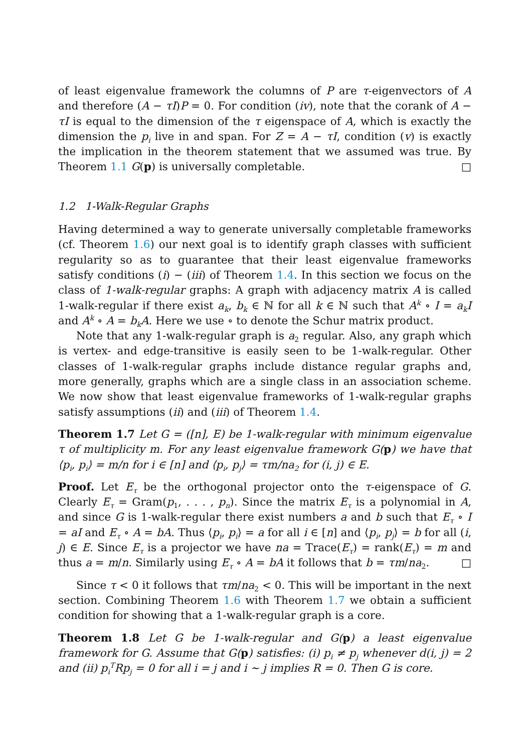of least eigenvalue framework the columns of P are τ-eigenvectors of A and therefore (A − τI)P = 0. For condition (iv), note that the corank of A − τI is equal to the dimension of the τ eigenspace of A, which is exactly the dimension the p<sub>i</sub> live in and span. For Z = A − τI, condition (v) is exactly the implication in the theorem statement that we assumed was true. By Theorem 1.1 G(p) is universally completable. □
1.2 1-Walk-Regular Graphs
Having determined a way to generate universally completable frameworks (cf. Theorem 1.6) our next goal is to identify graph classes with sufficient regularity so as to guarantee that their least eigenvalue frameworks satisfy conditions (i) − (iii) of Theorem 1.4. In this section we focus on the class of 1-walk-regular graphs: A graph with adjacency matrix A is called 1-walk-regular if there exist a<sub>k</sub>, b<sub>k</sub> ∈ ℕ for all k ∈ ℕ such that A<sup>k</sup> ∘ I = a<sub>k</sub>I and A<sup>k</sup> ∘ A = b<sub>k</sub>A. Here we use ∘ to denote the Schur matrix product.
Note that any 1-walk-regular graph is a<sub>2</sub> regular. Also, any graph which is vertex- and edge-transitive is easily seen to be 1-walk-regular. Other classes of 1-walk-regular graphs include distance regular graphs and, more generally, graphs which are a single class in an association scheme. We now show that least eigenvalue frameworks of 1-walk-regular graphs satisfy assumptions (ii) and (iii) of Theorem 1.4.
Theorem 1.7 Let G = ([n], E) be 1-walk-regular with minimum eigenvalue τ of multiplicity m. For any least eigenvalue framework G(p) we have that ⟨p<sub>i</sub>, p<sub>i</sub>⟩ = m/n for i ∈ [n] and ⟨p<sub>i</sub>, p<sub>j</sub>⟩ = τm/na<sub>2</sub> for (i, j) ∈ E.
Proof. Let E<sub>τ</sub> be the orthogonal projector onto the τ-eigenspace of G. Clearly E<sub>τ</sub> = Gram(p<sub>1</sub>, . . . , p<sub>n</sub>). Since the matrix E<sub>τ</sub> is a polynomial in A, and since G is 1-walk-regular there exist numbers a and b such that E<sub>τ</sub> ∘ I = aI and E<sub>τ</sub> ∘ A = bA. Thus ⟨p<sub>i</sub>, p<sub>i</sub>⟩ = a for all i ∈ [n] and ⟨p<sub>i</sub>, p<sub>j</sub>⟩ = b for all (i, j) ∈ E. Since E<sub>τ</sub> is a projector we have na = Trace(E<sub>τ</sub>) = rank(E<sub>τ</sub>) = m and thus a = m/n. Similarly using E<sub>τ</sub> ∘ A = bA it follows that b = τm/na<sub>2</sub>. □
Since τ < 0 it follows that τm/na<sub>2</sub> < 0. This will be important in the next section. Combining Theorem 1.6 with Theorem 1.7 we obtain a sufficient condition for showing that a 1-walk-regular graph is a core.
Theorem 1.8 Let G be 1-walk-regular and G(p) a least eigenvalue framework for G. Assume that G(p) satisfies: (i) p<sub>i</sub> ≠ p<sub>j</sub> whenever d(i, j) = 2 and (ii) p<sub>i</sub><sup>T</sup>Rp<sub>j</sub> = 0 for all i = j and i ∼ j implies R = 0. Then G is core.